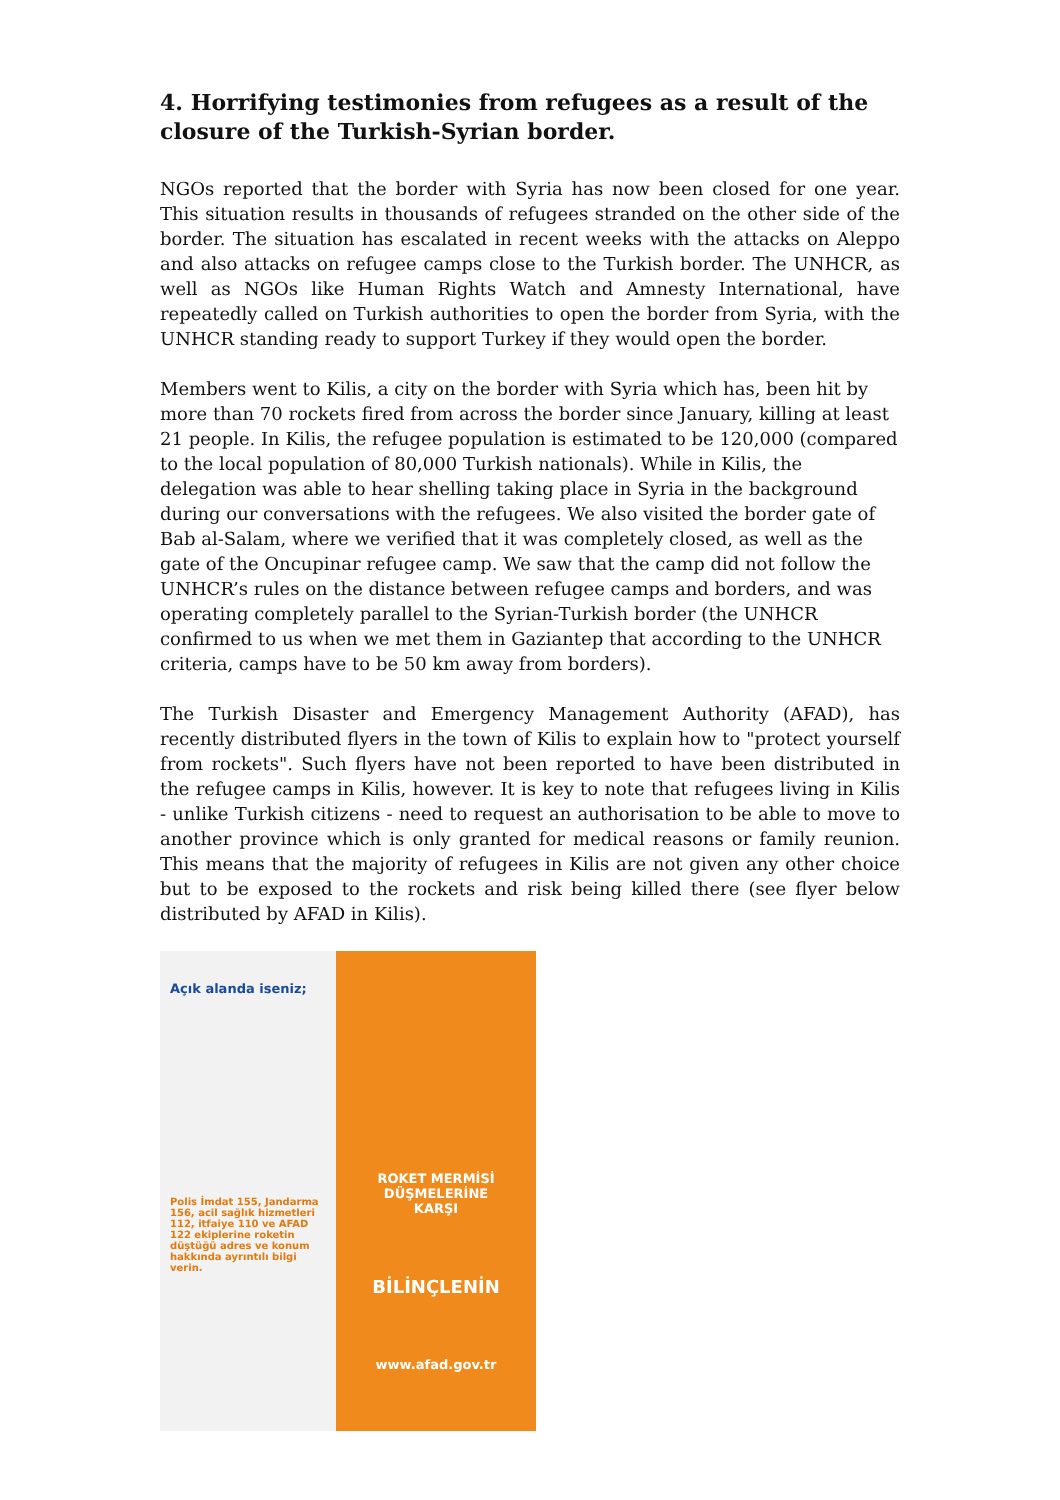4. Horrifying testimonies from refugees as a result of the closure of the Turkish-Syrian border.
NGOs reported that the border with Syria has now been closed for one year. This situation results in thousands of refugees stranded on the other side of the border. The situation has escalated in recent weeks with the attacks on Aleppo and also attacks on refugee camps close to the Turkish border. The UNHCR, as well as NGOs like Human Rights Watch and Amnesty International, have repeatedly called on Turkish authorities to open the border from Syria, with the UNHCR standing ready to support Turkey if they would open the border.
Members went to Kilis, a city on the border with Syria which has, been hit by more than 70 rockets fired from across the border since January, killing at least 21 people. In Kilis, the refugee population is estimated to be 120,000 (compared to the local population of 80,000 Turkish nationals). While in Kilis, the delegation was able to hear shelling taking place in Syria in the background during our conversations with the refugees. We also visited the border gate of Bab al-Salam, where we verified that it was completely closed, as well as the gate of the Oncupinar refugee camp. We saw that the camp did not follow the UNHCR’s rules on the distance between refugee camps and borders, and was operating completely parallel to the Syrian-Turkish border (the UNHCR confirmed to us when we met them in Gaziantep that according to the UNHCR criteria, camps have to be 50 km away from borders).
The Turkish Disaster and Emergency Management Authority (AFAD), has recently distributed flyers in the town of Kilis to explain how to "protect yourself from rockets". Such flyers have not been reported to have been distributed in the refugee camps in Kilis, however. It is key to note that refugees living in Kilis - unlike Turkish citizens - need to request an authorisation to be able to move to another province which is only granted for medical reasons or family reunion. This means that the majority of refugees in Kilis are not given any other choice but to be exposed to the rockets and risk being killed there (see flyer below distributed by AFAD in Kilis).
Açık alanda iseniz;
Polis İmdat 155, Jandarma 156, acil sağlık hizmetleri 112, itfaiye 110 ve AFAD 122 ekiplerine roketin düştüğü adres ve konum hakkında ayrıntılı bilgi verin.
ROKET MERMİSİ
DÜŞMELERİNE
KARŞI
BİLİNÇLENİN
www.afad.gov.tr